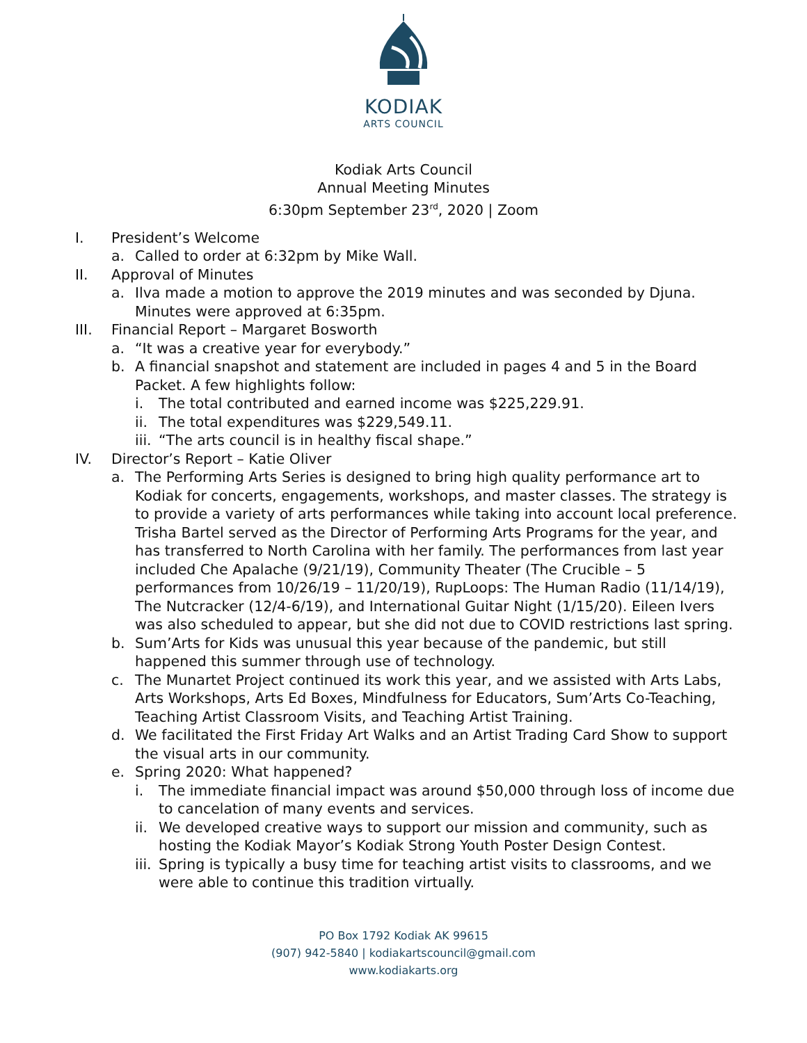KODIAK
ARTS COUNCIL
Kodiak Arts Council
Annual Meeting Minutes
6:30pm September 23<sup>rd</sup>, 2020 | Zoom
I. President’s Welcome
a. Called to order at 6:32pm by Mike Wall.
II. Approval of Minutes
a. Ilva made a motion to approve the 2019 minutes and was seconded by Djuna. Minutes were approved at 6:35pm.
III. Financial Report – Margaret Bosworth
a. “It was a creative year for everybody.”
b. A financial snapshot and statement are included in pages 4 and 5 in the Board Packet. A few highlights follow:
i. The total contributed and earned income was $225,229.91.
ii. The total expenditures was $229,549.11.
iii. “The arts council is in healthy fiscal shape.”
IV. Director’s Report – Katie Oliver
a. The Performing Arts Series is designed to bring high quality performance art to Kodiak for concerts, engagements, workshops, and master classes. The strategy is to provide a variety of arts performances while taking into account local preference. Trisha Bartel served as the Director of Performing Arts Programs for the year, and has transferred to North Carolina with her family. The performances from last year included Che Apalache (9/21/19), Community Theater (The Crucible – 5 performances from 10/26/19 – 11/20/19), RupLoops: The Human Radio (11/14/19), The Nutcracker (12/4-6/19), and International Guitar Night (1/15/20). Eileen Ivers was also scheduled to appear, but she did not due to COVID restrictions last spring.
b. Sum’Arts for Kids was unusual this year because of the pandemic, but still happened this summer through use of technology.
c. The Munartet Project continued its work this year, and we assisted with Arts Labs, Arts Workshops, Arts Ed Boxes, Mindfulness for Educators, Sum’Arts Co-Teaching, Teaching Artist Classroom Visits, and Teaching Artist Training.
d. We facilitated the First Friday Art Walks and an Artist Trading Card Show to support the visual arts in our community.
e. Spring 2020: What happened?
i. The immediate financial impact was around $50,000 through loss of income due to cancelation of many events and services.
ii. We developed creative ways to support our mission and community, such as hosting the Kodiak Mayor’s Kodiak Strong Youth Poster Design Contest.
iii. Spring is typically a busy time for teaching artist visits to classrooms, and we were able to continue this tradition virtually.
PO Box 1792 Kodiak AK 99615
(907) 942-5840 | kodiakartscouncil@gmail.com
www.kodiakarts.org